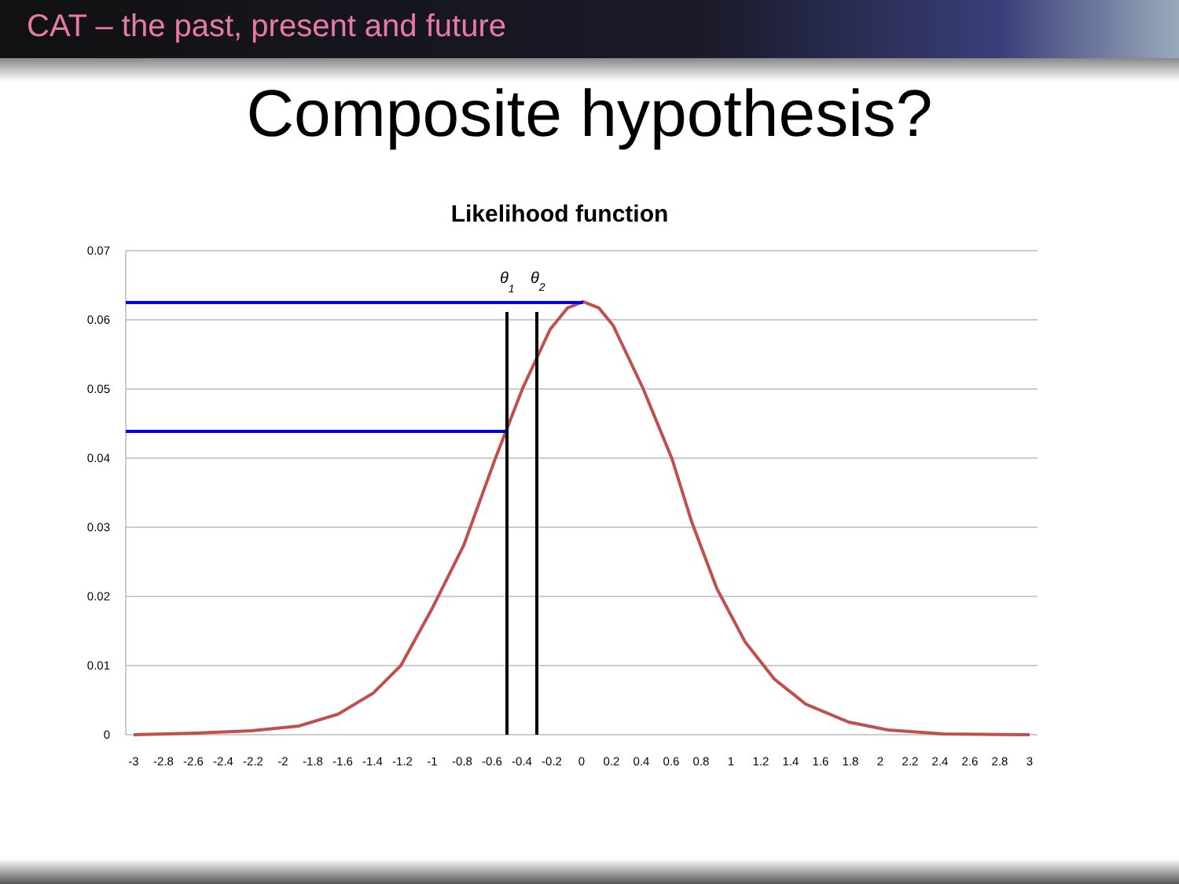CAT – the past, present and future
Composite hypothesis?
Likelihood function
0.07
0.06
0.05
0.04
0.03
0.02
0.01
0
-3
-2.8
-2.6
-2.4
-2.2
-2
-1.8
-1.6
-1.4
-1.2
-1
-0.8
-0.6
-0.4
-0.2
0
0.2
0.4
0.6
0.8
1
1.2
1.4
1.6
1.8
2
2.2
2.4
2.6
2.8
3
θ1
θ2